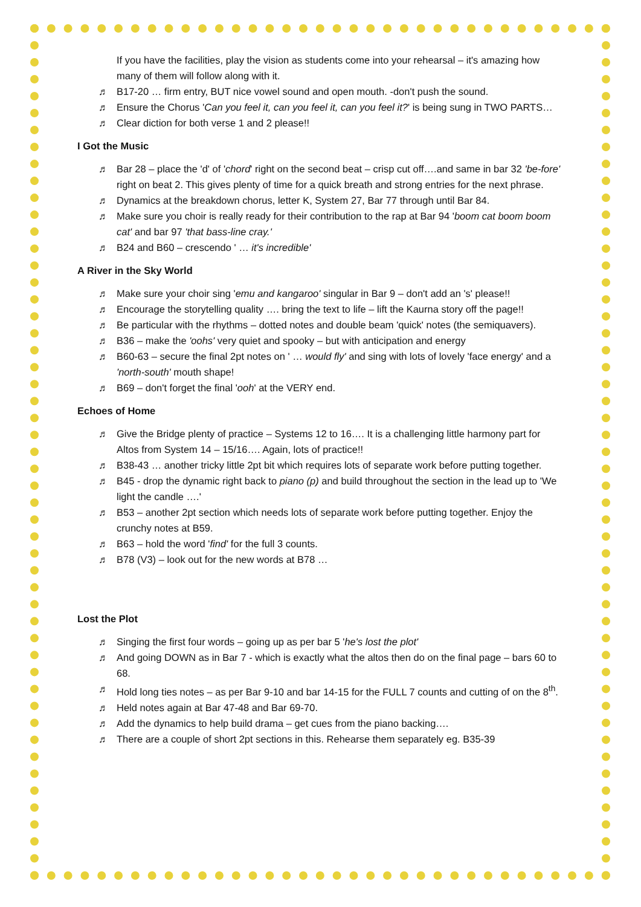If you have the facilities, play the vision as students come into your rehearsal – it's amazing how many of them will follow along with it.
♬ B17-20 … firm entry, BUT nice vowel sound and open mouth. -don't push the sound.
♬ Ensure the Chorus 'Can you feel it, can you feel it, can you feel it?' is being sung in TWO PARTS…
♬ Clear diction for both verse 1 and 2 please!!
I Got the Music
♬ Bar 28 – place the 'd' of 'chord' right on the second beat – crisp cut off….and same in bar 32 'be-fore' right on beat 2. This gives plenty of time for a quick breath and strong entries for the next phrase.
♬ Dynamics at the breakdown chorus, letter K, System 27, Bar 77 through until Bar 84.
♬ Make sure you choir is really ready for their contribution to the rap at Bar 94 'boom cat boom boom cat' and bar 97 'that bass-line cray.'
♬ B24 and B60 – crescendo ' … it's incredible'
A River in the Sky World
♬ Make sure your choir sing 'emu and kangaroo' singular in Bar 9 – don't add an 's' please!!
♬ Encourage the storytelling quality …. bring the text to life – lift the Kaurna story off the page!!
♬ Be particular with the rhythms – dotted notes and double beam 'quick' notes (the semiquavers).
♬ B36 – make the 'oohs' very quiet and spooky – but with anticipation and energy
♬ B60-63 – secure the final 2pt notes on ' … would fly' and sing with lots of lovely 'face energy' and a 'north-south' mouth shape!
♬ B69 – don't forget the final 'ooh' at the VERY end.
Echoes of Home
♬ Give the Bridge plenty of practice – Systems 12 to 16…. It is a challenging little harmony part for Altos from System 14 – 15/16…. Again, lots of practice!!
♬ B38-43 … another tricky little 2pt bit which requires lots of separate work before putting together.
♬ B45 - drop the dynamic right back to piano (p) and build throughout the section in the lead up to 'We light the candle ….'
♬ B53 – another 2pt section which needs lots of separate work before putting together. Enjoy the crunchy notes at B59.
♬ B63 – hold the word 'find' for the full 3 counts.
♬ B78 (V3) – look out for the new words at B78 …
Lost the Plot
♬ Singing the first four words – going up as per bar 5 'he's lost the plot'
♬ And going DOWN as in Bar 7 - which is exactly what the altos then do on the final page – bars 60 to 68.
♬ Hold long ties notes – as per Bar 9-10 and bar 14-15 for the FULL 7 counts and cutting of on the 8<sup>th</sup>.
♬ Held notes again at Bar 47-48 and Bar 69-70.
♬ Add the dynamics to help build drama – get cues from the piano backing….
♬ There are a couple of short 2pt sections in this. Rehearse them separately eg. B35-39